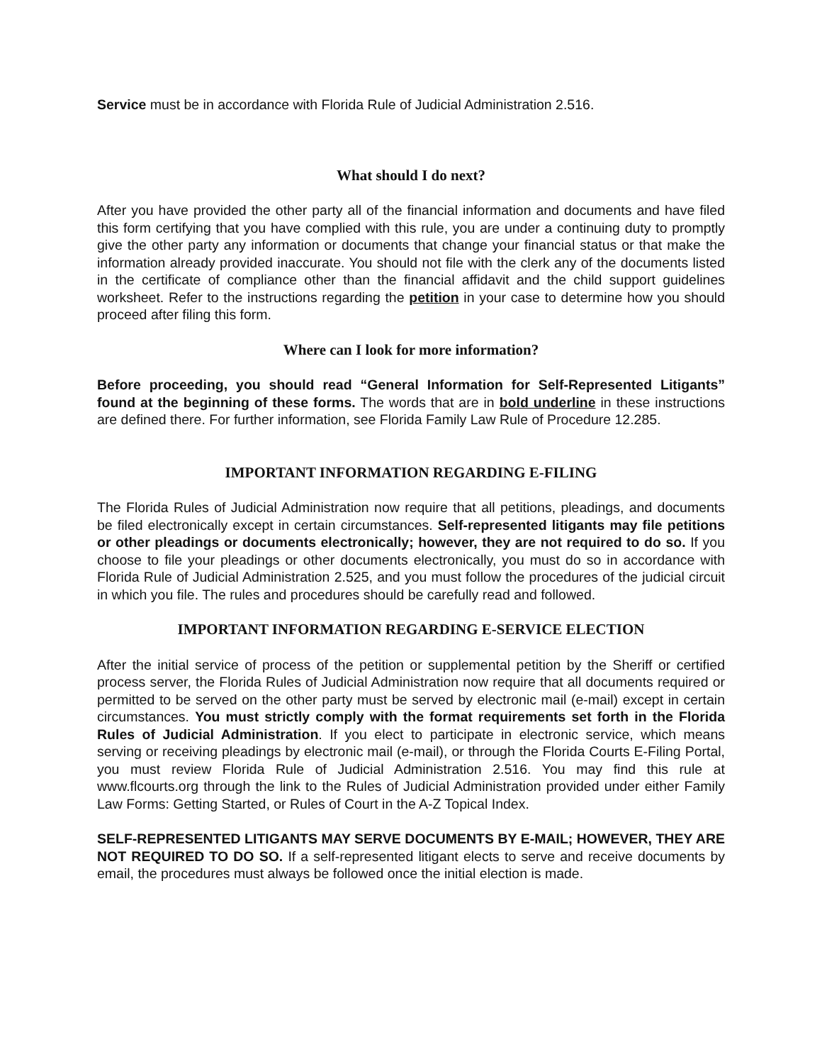Service must be in accordance with Florida Rule of Judicial Administration 2.516.
What should I do next?
After you have provided the other party all of the financial information and documents and have filed this form certifying that you have complied with this rule, you are under a continuing duty to promptly give the other party any information or documents that change your financial status or that make the information already provided inaccurate. You should not file with the clerk any of the documents listed in the certificate of compliance other than the financial affidavit and the child support guidelines worksheet. Refer to the instructions regarding the petition in your case to determine how you should proceed after filing this form.
Where can I look for more information?
Before proceeding, you should read “General Information for Self-Represented Litigants” found at the beginning of these forms. The words that are in bold underline in these instructions are defined there. For further information, see Florida Family Law Rule of Procedure 12.285.
IMPORTANT INFORMATION REGARDING E-FILING
The Florida Rules of Judicial Administration now require that all petitions, pleadings, and documents be filed electronically except in certain circumstances. Self-represented litigants may file petitions or other pleadings or documents electronically; however, they are not required to do so. If you choose to file your pleadings or other documents electronically, you must do so in accordance with Florida Rule of Judicial Administration 2.525, and you must follow the procedures of the judicial circuit in which you file. The rules and procedures should be carefully read and followed.
IMPORTANT INFORMATION REGARDING E-SERVICE ELECTION
After the initial service of process of the petition or supplemental petition by the Sheriff or certified process server, the Florida Rules of Judicial Administration now require that all documents required or permitted to be served on the other party must be served by electronic mail (e-mail) except in certain circumstances. You must strictly comply with the format requirements set forth in the Florida Rules of Judicial Administration. If you elect to participate in electronic service, which means serving or receiving pleadings by electronic mail (e-mail), or through the Florida Courts E-Filing Portal, you must review Florida Rule of Judicial Administration 2.516. You may find this rule at www.flcourts.org through the link to the Rules of Judicial Administration provided under either Family Law Forms: Getting Started, or Rules of Court in the A-Z Topical Index.
SELF-REPRESENTED LITIGANTS MAY SERVE DOCUMENTS BY E-MAIL; HOWEVER, THEY ARE NOT REQUIRED TO DO SO. If a self-represented litigant elects to serve and receive documents by email, the procedures must always be followed once the initial election is made.